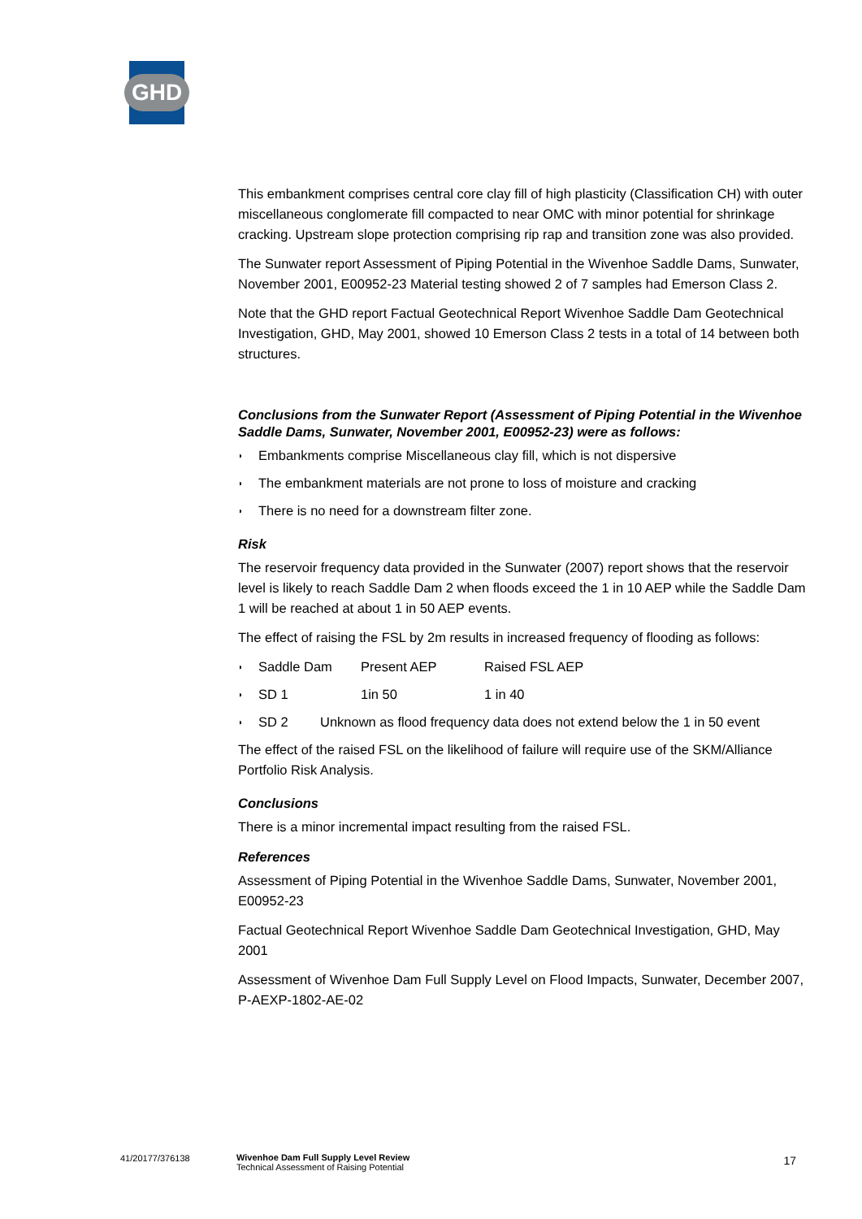GHD
This embankment comprises central core clay fill of high plasticity (Classification CH) with outer miscellaneous conglomerate fill compacted to near OMC with minor potential for shrinkage cracking. Upstream slope protection comprising rip rap and transition zone was also provided.
The Sunwater report Assessment of Piping Potential in the Wivenhoe Saddle Dams, Sunwater, November 2001, E00952-23 Material testing showed 2 of 7 samples had Emerson Class 2.
Note that the GHD report Factual Geotechnical Report Wivenhoe Saddle Dam Geotechnical Investigation, GHD, May 2001, showed 10 Emerson Class 2 tests in a total of 14 between both structures.
Conclusions from the Sunwater Report (Assessment of Piping Potential in the Wivenhoe Saddle Dams, Sunwater, November 2001, E00952-23) were as follows:
◗ Embankments comprise Miscellaneous clay fill, which is not dispersive
◗ The embankment materials are not prone to loss of moisture and cracking
◗ There is no need for a downstream filter zone.
Risk
The reservoir frequency data provided in the Sunwater (2007) report shows that the reservoir level is likely to reach Saddle Dam 2 when floods exceed the 1 in 10 AEP while the Saddle Dam 1 will be reached at about 1 in 50 AEP events.
The effect of raising the FSL by 2m results in increased frequency of flooding as follows:
◗ Saddle Dam Present AEP Raised FSL AEP
◗ SD 1 1in 50 1 in 40
◗ SD 2 Unknown as flood frequency data does not extend below the 1 in 50 event
The effect of the raised FSL on the likelihood of failure will require use of the SKM/Alliance Portfolio Risk Analysis.
Conclusions
There is a minor incremental impact resulting from the raised FSL.
References
Assessment of Piping Potential in the Wivenhoe Saddle Dams, Sunwater, November 2001, E00952-23
Factual Geotechnical Report Wivenhoe Saddle Dam Geotechnical Investigation, GHD, May 2001
Assessment of Wivenhoe Dam Full Supply Level on Flood Impacts, Sunwater, December 2007, P-AEXP-1802-AE-02
41/20177/376138 Wivenhoe Dam Full Supply Level Review
Technical Assessment of Raising Potential 17